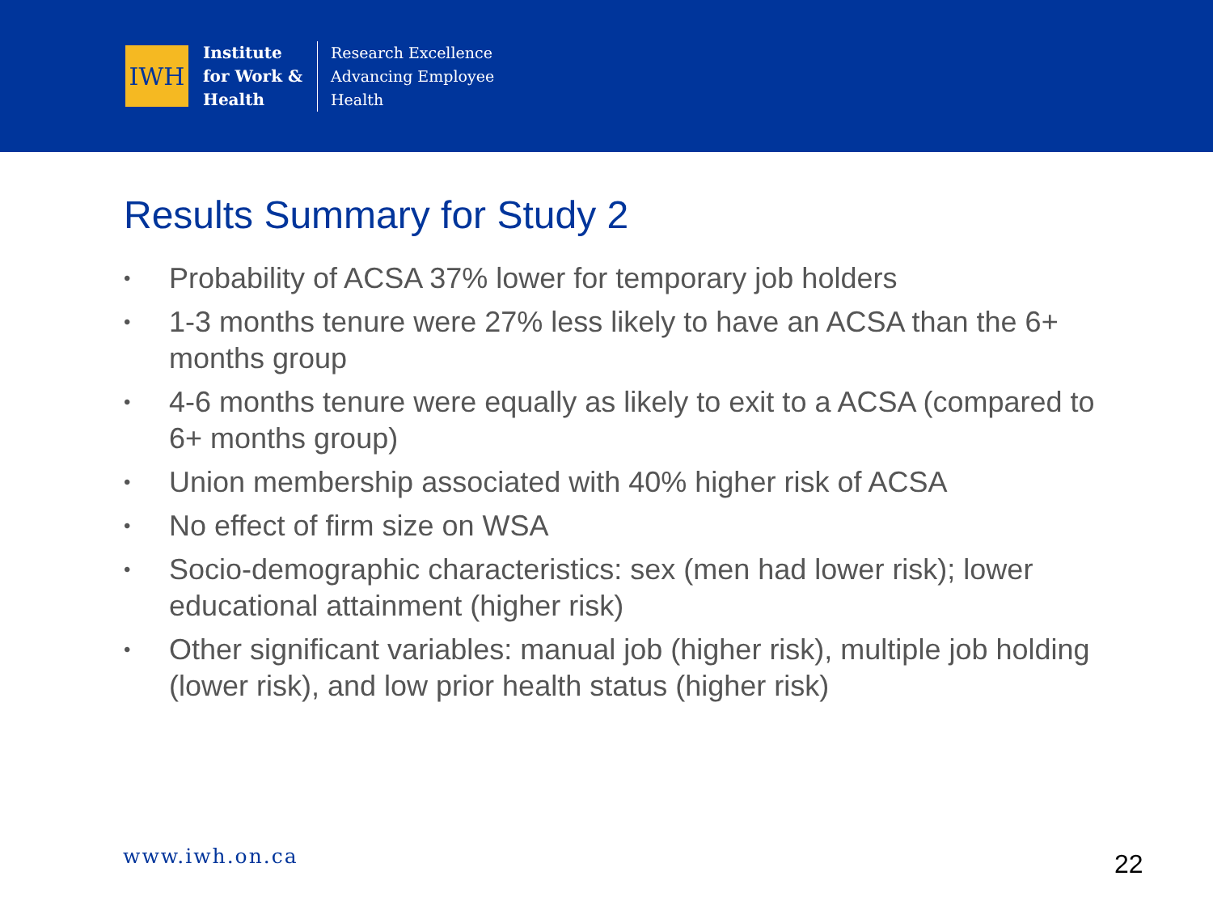IWH
Institute
for Work &
Health
Research Excellence
Advancing Employee
Health
Results Summary for Study 2
• Probability of ACSA 37% lower for temporary job holders
• 1-3 months tenure were 27% less likely to have an ACSA than the 6+ months group
• 4-6 months tenure were equally as likely to exit to a ACSA (compared to 6+ months group)
• Union membership associated with 40% higher risk of ACSA
• No effect of firm size on WSA
• Socio-demographic characteristics: sex (men had lower risk); lower educational attainment (higher risk)
• Other significant variables: manual job (higher risk), multiple job holding (lower risk), and low prior health status (higher risk)
www.iwh.on.ca 22